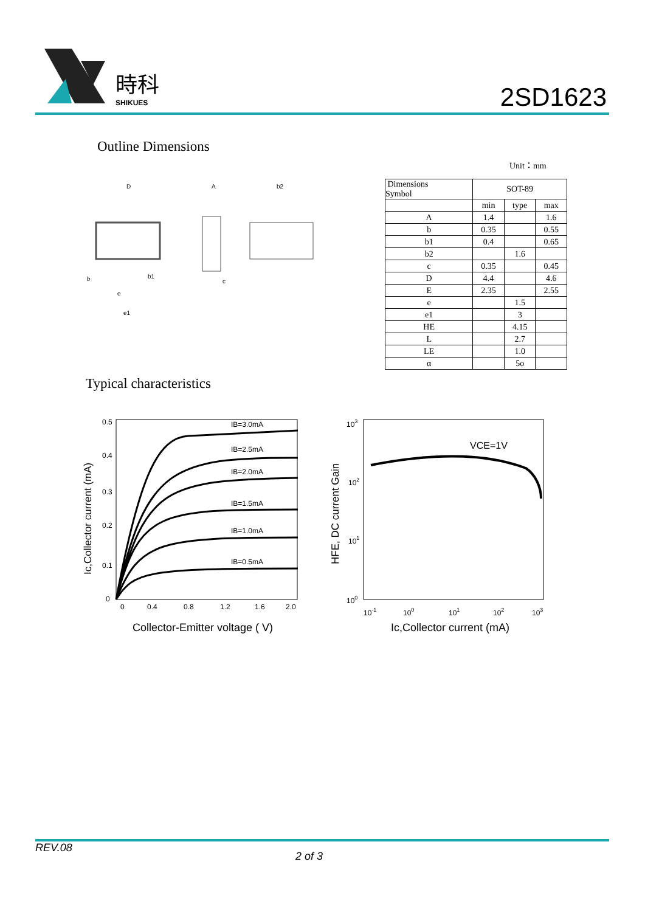時科
SHIKUES
2SD1623
Outline Dimensions
Unit：mm
D
A
b2
b
b1
e
e1
c
| Dimensions Symbol | SOT-89 | | |
| --- | --- | --- | --- |
| | min | type | max |
| A | 1.4 | | 1.6 |
| b | 0.35 | | 0.55 |
| b1 | 0.4 | | 0.65 |
| b2 | | 1.6 | |
| c | 0.35 | | 0.45 |
| D | 4.4 | | 4.6 |
| E | 2.35 | | 2.55 |
| e | | 1.5 | |
| e1 | | 3 | |
| HE | | 4.15 | |
| L | | 2.7 | |
| LE | | 1.0 | |
| α | | 5o | |
Typical characteristics
IB=3.0mA
IB=2.5mA
IB=2.0mA
IB=1.5mA
IB=1.0mA
IB=0.5mA
0.5
0.4
0.3
0.2
0.1
0
0
0.4
0.8
1.2
1.6
2.0
Collector-Emitter voltage ( V)
Ic,Collector current (mA)
VCE=1V
103
102
101
100
10-1
100
101
102
103
Ic,Collector current (mA)
HFE, DC current Gain
REV.08
2 of 3